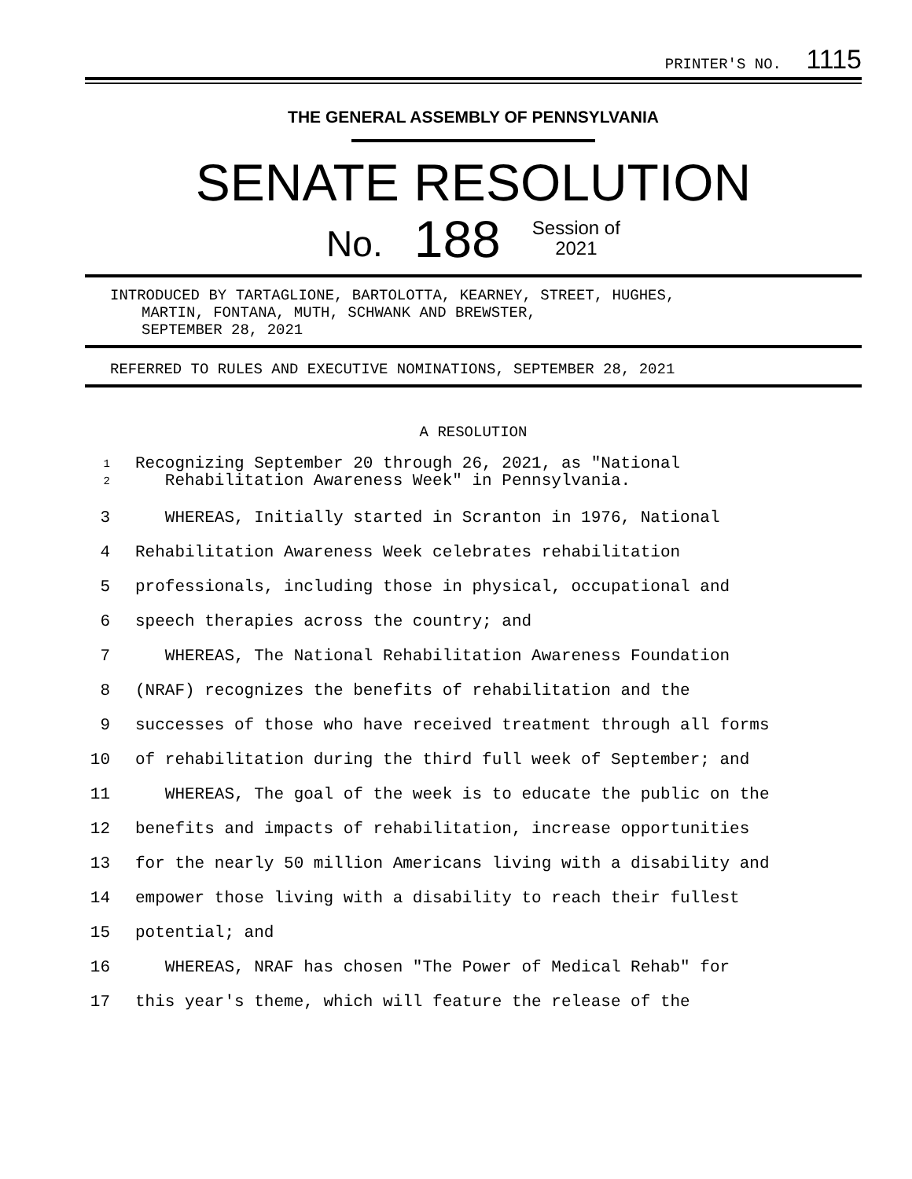PRINTER'S NO. 1115
THE GENERAL ASSEMBLY OF PENNSYLVANIA
SENATE RESOLUTION
No. 188 Session of
2021
INTRODUCED BY TARTAGLIONE, BARTOLOTTA, KEARNEY, STREET, HUGHES,
MARTIN, FONTANA, MUTH, SCHWANK AND BREWSTER,
SEPTEMBER 28, 2021
REFERRED TO RULES AND EXECUTIVE NOMINATIONS, SEPTEMBER 28, 2021
A RESOLUTION
1
2 Recognizing September 20 through 26, 2021, as "National
Rehabilitation Awareness Week" in Pennsylvania.
3 WHEREAS, Initially started in Scranton in 1976, National
4 Rehabilitation Awareness Week celebrates rehabilitation
5 professionals, including those in physical, occupational and
6 speech therapies across the country; and
7 WHEREAS, The National Rehabilitation Awareness Foundation
8 (NRAF) recognizes the benefits of rehabilitation and the
9 successes of those who have received treatment through all forms
10 of rehabilitation during the third full week of September; and
11 WHEREAS, The goal of the week is to educate the public on the
12 benefits and impacts of rehabilitation, increase opportunities
13 for the nearly 50 million Americans living with a disability and
14 empower those living with a disability to reach their fullest
15 potential; and
16 WHEREAS, NRAF has chosen "The Power of Medical Rehab" for
17 this year's theme, which will feature the release of the